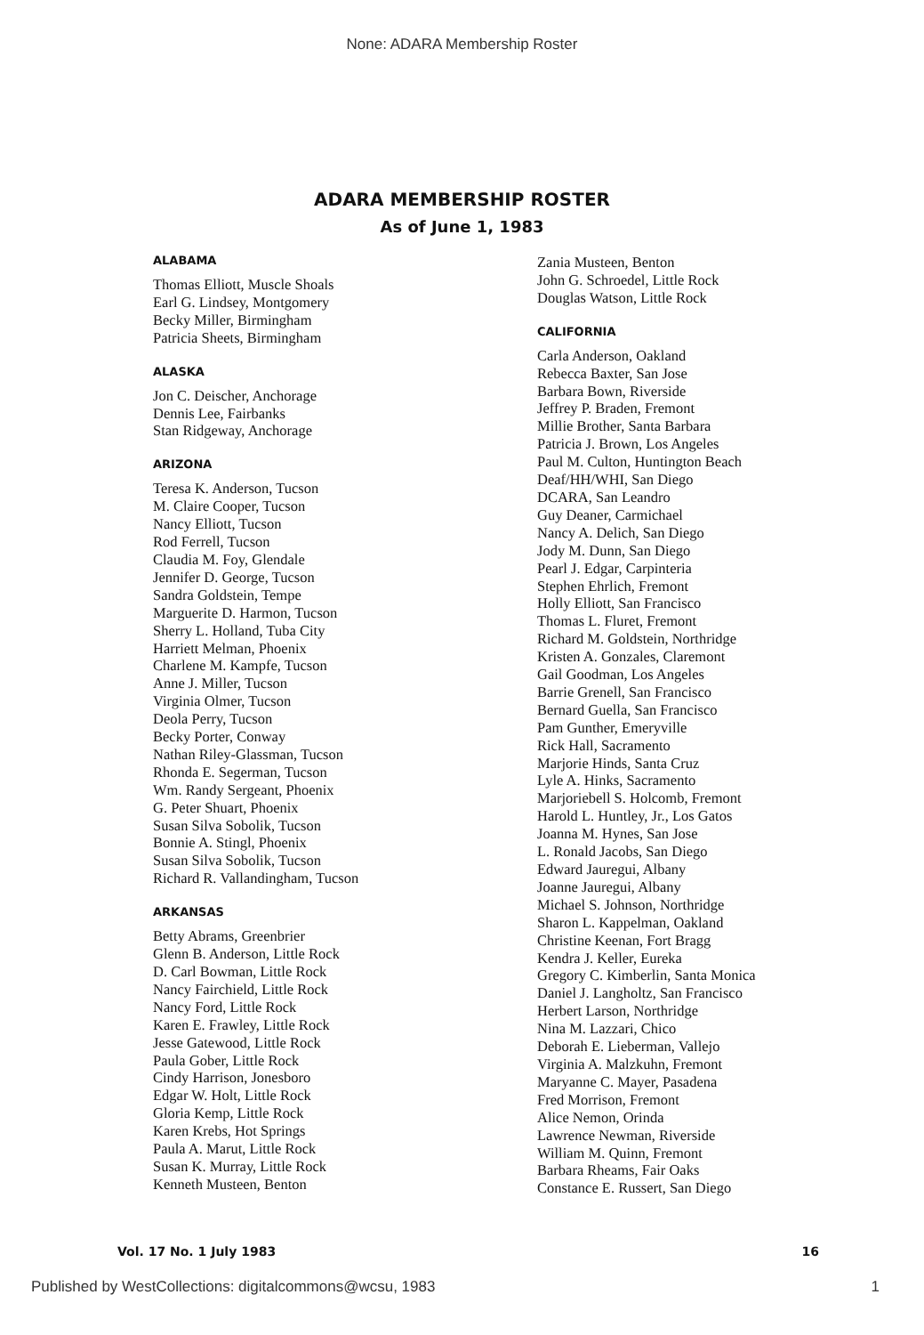None: ADARA Membership Roster
ADARA MEMBERSHIP ROSTER
As of June 1, 1983
ALABAMA
Thomas Elliott, Muscle Shoals
Earl G. Lindsey, Montgomery
Becky Miller, Birmingham
Patricia Sheets, Birmingham
ALASKA
Jon C. Deischer, Anchorage
Dennis Lee, Fairbanks
Stan Ridgeway, Anchorage
ARIZONA
Teresa K. Anderson, Tucson
M. Claire Cooper, Tucson
Nancy Elliott, Tucson
Rod Ferrell, Tucson
Claudia M. Foy, Glendale
Jennifer D. George, Tucson
Sandra Goldstein, Tempe
Marguerite D. Harmon, Tucson
Sherry L. Holland, Tuba City
Harriett Melman, Phoenix
Charlene M. Kampfe, Tucson
Anne J. Miller, Tucson
Virginia Olmer, Tucson
Deola Perry, Tucson
Becky Porter, Conway
Nathan Riley-Glassman, Tucson
Rhonda E. Segerman, Tucson
Wm. Randy Sergeant, Phoenix
G. Peter Shuart, Phoenix
Susan Silva Sobolik, Tucson
Bonnie A. Stingl, Phoenix
Susan Silva Sobolik, Tucson
Richard R. Vallandingham, Tucson
ARKANSAS
Betty Abrams, Greenbrier
Glenn B. Anderson, Little Rock
D. Carl Bowman, Little Rock
Nancy Fairchield, Little Rock
Nancy Ford, Little Rock
Karen E. Frawley, Little Rock
Jesse Gatewood, Little Rock
Paula Gober, Little Rock
Cindy Harrison, Jonesboro
Edgar W. Holt, Little Rock
Gloria Kemp, Little Rock
Karen Krebs, Hot Springs
Paula A. Marut, Little Rock
Susan K. Murray, Little Rock
Kenneth Musteen, Benton
Zania Musteen, Benton
John G. Schroedel, Little Rock
Douglas Watson, Little Rock
CALIFORNIA
Carla Anderson, Oakland
Rebecca Baxter, San Jose
Barbara Bown, Riverside
Jeffrey P. Braden, Fremont
Millie Brother, Santa Barbara
Patricia J. Brown, Los Angeles
Paul M. Culton, Huntington Beach
Deaf/HH/WHI, San Diego
DCARA, San Leandro
Guy Deaner, Carmichael
Nancy A. Delich, San Diego
Jody M. Dunn, San Diego
Pearl J. Edgar, Carpinteria
Stephen Ehrlich, Fremont
Holly Elliott, San Francisco
Thomas L. Fluret, Fremont
Richard M. Goldstein, Northridge
Kristen A. Gonzales, Claremont
Gail Goodman, Los Angeles
Barrie Grenell, San Francisco
Bernard Guella, San Francisco
Pam Gunther, Emeryville
Rick Hall, Sacramento
Marjorie Hinds, Santa Cruz
Lyle A. Hinks, Sacramento
Marjoriebell S. Holcomb, Fremont
Harold L. Huntley, Jr., Los Gatos
Joanna M. Hynes, San Jose
L. Ronald Jacobs, San Diego
Edward Jauregui, Albany
Joanne Jauregui, Albany
Michael S. Johnson, Northridge
Sharon L. Kappelman, Oakland
Christine Keenan, Fort Bragg
Kendra J. Keller, Eureka
Gregory C. Kimberlin, Santa Monica
Daniel J. Langholtz, San Francisco
Herbert Larson, Northridge
Nina M. Lazzari, Chico
Deborah E. Lieberman, Vallejo
Virginia A. Malzkuhn, Fremont
Maryanne C. Mayer, Pasadena
Fred Morrison, Fremont
Alice Nemon, Orinda
Lawrence Newman, Riverside
William M. Quinn, Fremont
Barbara Rheams, Fair Oaks
Constance E. Russert, San Diego
Vol. 17 No. 1 July 1983 16
Published by WestCollections: digitalcommons@wcsu, 1983 1